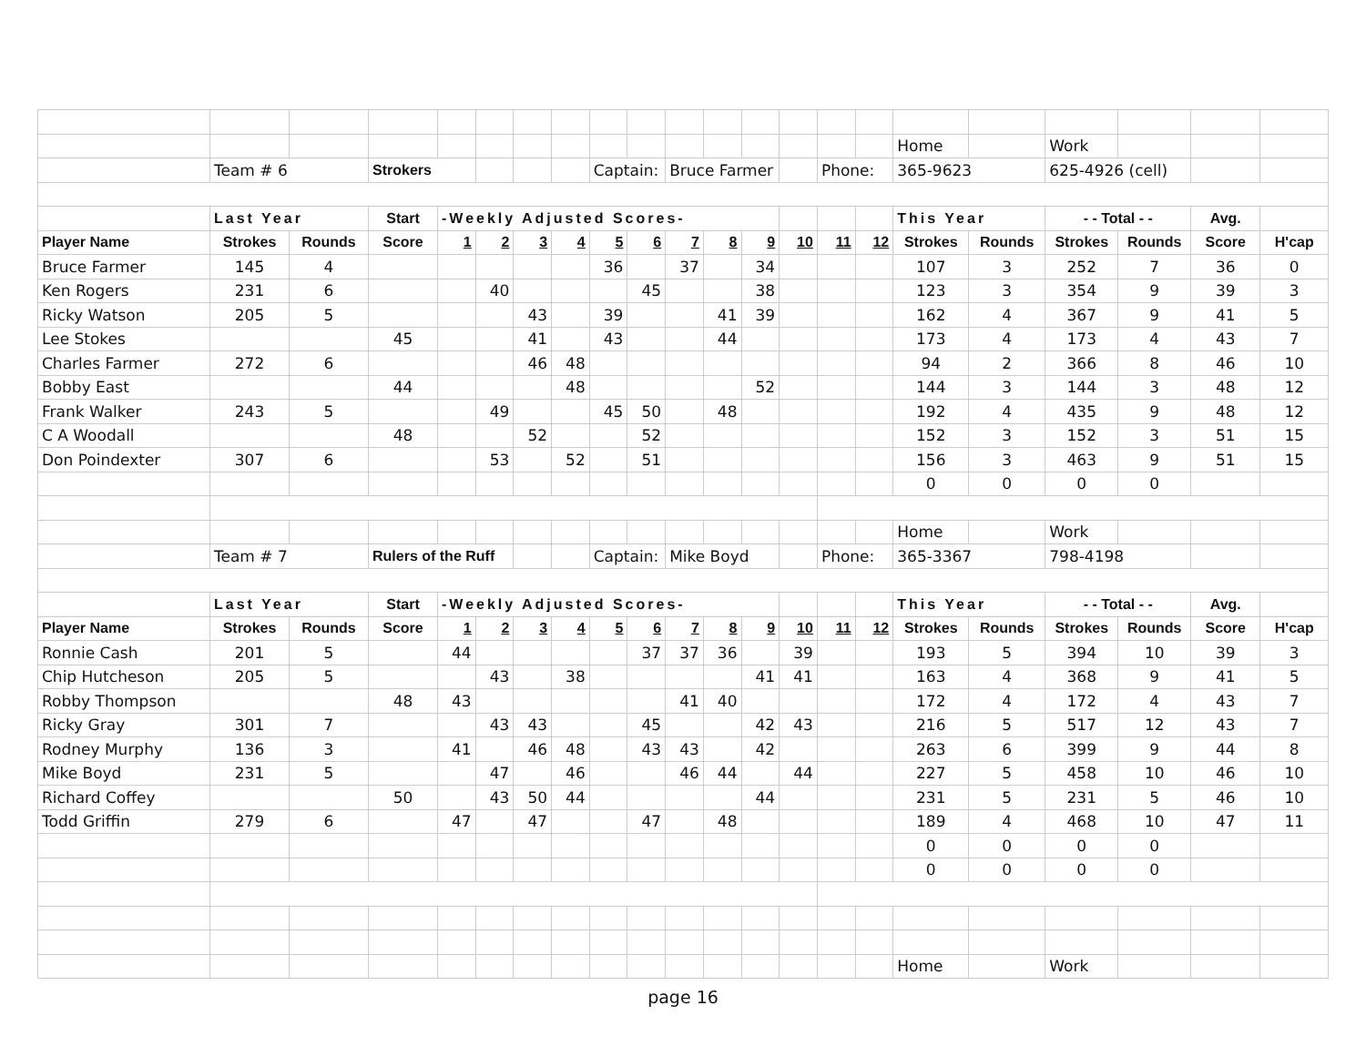| | | | | | | | | | | | | | | | | Home | | Work | | | |
| | Team # 6 | | Strokers | | | | | Captain: | | Bruce Farmer | | | | Phone: | | 365-9623 | | 625-4926 (cell) | | | |
| | Last Year | | Start | -Weekly Adjusted Scores- | | | | | | | | | | | | This Year | | - - Total - - | | Avg. | |
| Player Name | Strokes | Rounds | Score | 1 | 2 | 3 | 4 | 5 | 6 | 7 | 8 | 9 | 10 | 11 | 12 | Strokes | Rounds | Strokes | Rounds | Score | H'cap |
| Bruce Farmer | 145 | 4 | | | | | | 36 | | 37 | | 34 | | | | 107 | 3 | 252 | 7 | 36 | 0 |
| Ken Rogers | 231 | 6 | | | 40 | | | | 45 | | | 38 | | | | 123 | 3 | 354 | 9 | 39 | 3 |
| Ricky Watson | 205 | 5 | | | | 43 | | 39 | | | 41 | 39 | | | | 162 | 4 | 367 | 9 | 41 | 5 |
| Lee Stokes | | | 45 | | | 41 | | 43 | | | 44 | | | | | 173 | 4 | 173 | 4 | 43 | 7 |
| Charles Farmer | 272 | 6 | | | | 46 | 48 | | | | | | | | | 94 | 2 | 366 | 8 | 46 | 10 |
| Bobby East | | | 44 | | | | 48 | | | | | 52 | | | | 144 | 3 | 144 | 3 | 48 | 12 |
| Frank Walker | 243 | 5 | | | 49 | | | 45 | 50 | | 48 | | | | | 192 | 4 | 435 | 9 | 48 | 12 |
| C A Woodall | | | 48 | | | 52 | | | 52 | | | | | | | 152 | 3 | 152 | 3 | 51 | 15 |
| Don Poindexter | 307 | 6 | | | 53 | | 52 | | 51 | | | | | | | 156 | 3 | 463 | 9 | 51 | 15 |
| | | | | | | | | | | | | | | | | 0 | 0 | 0 | 0 | | |
| | | | | | | | | | | | | | | | | Home | | Work | | | |
| | Team # 7 | | Rulers of the Ruff | | | | | Captain: | | Mike Boyd | | | | Phone: | | 365-3367 | | 798-4198 | | | |
| | Last Year | | Start | -Weekly Adjusted Scores- | | | | | | | | | | | | This Year | | - - Total - - | | Avg. | |
| Player Name | Strokes | Rounds | Score | 1 | 2 | 3 | 4 | 5 | 6 | 7 | 8 | 9 | 10 | 11 | 12 | Strokes | Rounds | Strokes | Rounds | Score | H'cap |
| Ronnie Cash | 201 | 5 | | 44 | | | | | 37 | 37 | 36 | | 39 | | | 193 | 5 | 394 | 10 | 39 | 3 |
| Chip Hutcheson | 205 | 5 | | | 43 | | 38 | | | | | 41 | 41 | | | 163 | 4 | 368 | 9 | 41 | 5 |
| Robby Thompson | | | 48 | 43 | | | | | | 41 | 40 | | | | | 172 | 4 | 172 | 4 | 43 | 7 |
| Ricky Gray | 301 | 7 | | | 43 | 43 | | | 45 | | | 42 | 43 | | | 216 | 5 | 517 | 12 | 43 | 7 |
| Rodney Murphy | 136 | 3 | | 41 | | 46 | 48 | | 43 | 43 | | 42 | | | | 263 | 6 | 399 | 9 | 44 | 8 |
| Mike Boyd | 231 | 5 | | | 47 | | 46 | | | 46 | 44 | | 44 | | | 227 | 5 | 458 | 10 | 46 | 10 |
| Richard Coffey | | | 50 | | 43 | 50 | 44 | | | | | 44 | | | | 231 | 5 | 231 | 5 | 46 | 10 |
| Todd Griffin | 279 | 6 | | 47 | | 47 | | | 47 | | 48 | | | | | 189 | 4 | 468 | 10 | 47 | 11 |
| | | | | | | | | | | | | | | | | 0 | 0 | 0 | 0 | | |
| | | | | | | | | | | | | | | | | 0 | 0 | 0 | 0 | | |
| | | | | | | | | | | | | | | | | Home | | Work | | | |
page 16